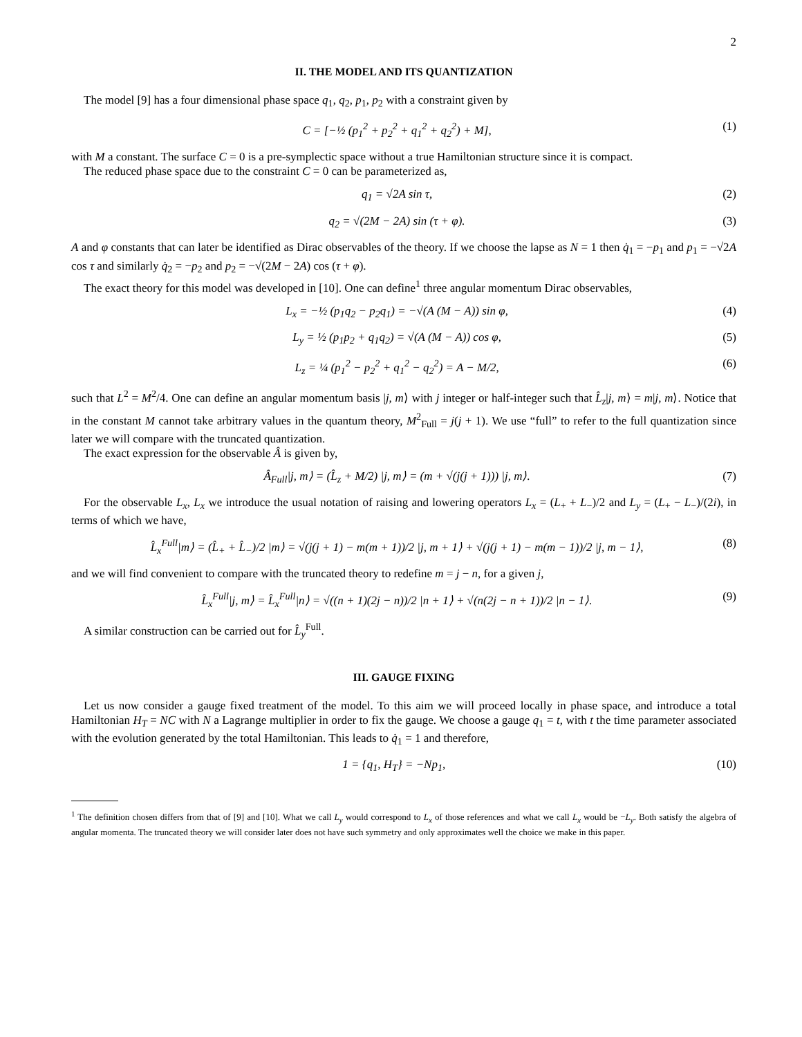2
II. THE MODEL AND ITS QUANTIZATION
The model [9] has a four dimensional phase space q<sub>1</sub>, q<sub>2</sub>, p<sub>1</sub>, p<sub>2</sub> with a constraint given by
C = [−½ (p<sub>1</sub><sup>2</sup> + p<sub>2</sub><sup>2</sup> + q<sub>1</sub><sup>2</sup> + q<sub>2</sub><sup>2</sup>) + M], (1)
with M a constant. The surface C = 0 is a pre-symplectic space without a true Hamiltonian structure since it is compact.
The reduced phase space due to the constraint C = 0 can be parameterized as,
q<sub>1</sub> = √2A sin τ, (2)
q<sub>2</sub> = √(2M − 2A) sin (τ + φ). (3)
A and φ constants that can later be identified as Dirac observables of the theory. If we choose the lapse as N = 1 then q̇<sub>1</sub> = −p<sub>1</sub> and p<sub>1</sub> = −√2A cos τ and similarly q̇<sub>2</sub> = −p<sub>2</sub> and p<sub>2</sub> = −√(2M − 2A) cos (τ + φ).
The exact theory for this model was developed in [10]. One can define<sup>1</sup> three angular momentum Dirac observables,
L<sub>x</sub> = −½ (p<sub>1</sub>q<sub>2</sub> − p<sub>2</sub>q<sub>1</sub>) = −√(A (M − A)) sin φ, (4)
L<sub>y</sub> = ½ (p<sub>1</sub>p<sub>2</sub> + q<sub>1</sub>q<sub>2</sub>) = √(A (M − A)) cos φ, (5)
L<sub>z</sub> = ¼ (p<sub>1</sub><sup>2</sup> − p<sub>2</sub><sup>2</sup> + q<sub>1</sub><sup>2</sup> − q<sub>2</sub><sup>2</sup>) = A − M/2, (6)
such that L<sup>2</sup> = M<sup>2</sup>/4. One can define an angular momentum basis |j, m⟩ with j integer or half-integer such that L̂<sub>z</sub>|j, m⟩ = m|j, m⟩. Notice that in the constant M cannot take arbitrary values in the quantum theory, M<sup>2</sup><sub>Full</sub> = j(j + 1). We use “full” to refer to the full quantization since later we will compare with the truncated quantization.
The exact expression for the observable Â is given by,
Â<sub>Full</sub>|j, m⟩ = (L̂<sub>z</sub> + M/2) |j, m⟩ = (m + √(j(j + 1))) |j, m⟩. (7)
For the observable L<sub>x</sub>, L<sub>x</sub> we introduce the usual notation of raising and lowering operators L<sub>x</sub> = (L<sub>+</sub> + L<sub>−</sub>)/2 and L<sub>y</sub> = (L<sub>+</sub> − L<sub>−</sub>)/(2i), in terms of which we have,
L̂<sub>x</sub><sup>Full</sup>|m⟩ = (L̂<sub>+</sub> + L̂<sub>−</sub>)/2 |m⟩ = √(j(j + 1) − m(m + 1))/2 |j, m + 1⟩ + √(j(j + 1) − m(m − 1))/2 |j, m − 1⟩, (8)
and we will find convenient to compare with the truncated theory to redefine m = j − n, for a given j,
L̂<sub>x</sub><sup>Full</sup>|j, m⟩ = L̂<sub>x</sub><sup>Full</sup>|n⟩ = √((n + 1)(2j − n))/2 |n + 1⟩ + √(n(2j − n + 1))/2 |n − 1⟩. (9)
A similar construction can be carried out for L̂<sub>y</sub><sup>Full</sup>.
III. GAUGE FIXING
Let us now consider a gauge fixed treatment of the model. To this aim we will proceed locally in phase space, and introduce a total Hamiltonian H<sub>T</sub> = NC with N a Lagrange multiplier in order to fix the gauge. We choose a gauge q<sub>1</sub> = t, with t the time parameter associated with the evolution generated by the total Hamiltonian. This leads to q̇<sub>1</sub> = 1 and therefore,
1 = {q<sub>1</sub>, H<sub>T</sub>} = −Np<sub>1</sub>, (10)
<sup>1</sup> The definition chosen differs from that of [9] and [10]. What we call L<sub>y</sub> would correspond to L<sub>x</sub> of those references and what we call L<sub>x</sub> would be −L<sub>y</sub>. Both satisfy the algebra of angular momenta. The truncated theory we will consider later does not have such symmetry and only approximates well the choice we make in this paper.